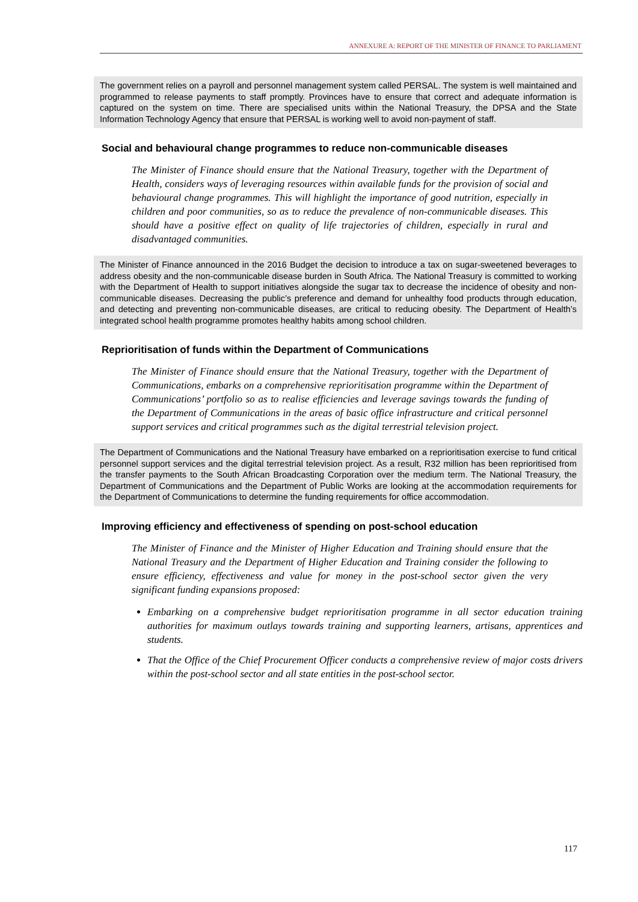ANNEXURE A: REPORT OF THE MINISTER OF FINANCE TO PARLIAMENT
The government relies on a payroll and personnel management system called PERSAL. The system is well maintained and programmed to release payments to staff promptly. Provinces have to ensure that correct and adequate information is captured on the system on time. There are specialised units within the National Treasury, the DPSA and the State Information Technology Agency that ensure that PERSAL is working well to avoid non-payment of staff.
Social and behavioural change programmes to reduce non-communicable diseases
The Minister of Finance should ensure that the National Treasury, together with the Department of Health, considers ways of leveraging resources within available funds for the provision of social and behavioural change programmes. This will highlight the importance of good nutrition, especially in children and poor communities, so as to reduce the prevalence of non-communicable diseases. This should have a positive effect on quality of life trajectories of children, especially in rural and disadvantaged communities.
The Minister of Finance announced in the 2016 Budget the decision to introduce a tax on sugar-sweetened beverages to address obesity and the non-communicable disease burden in South Africa. The National Treasury is committed to working with the Department of Health to support initiatives alongside the sugar tax to decrease the incidence of obesity and non-communicable diseases. Decreasing the public’s preference and demand for unhealthy food products through education, and detecting and preventing non-communicable diseases, are critical to reducing obesity. The Department of Health’s integrated school health programme promotes healthy habits among school children.
Reprioritisation of funds within the Department of Communications
The Minister of Finance should ensure that the National Treasury, together with the Department of Communications, embarks on a comprehensive reprioritisation programme within the Department of Communications’ portfolio so as to realise efficiencies and leverage savings towards the funding of the Department of Communications in the areas of basic office infrastructure and critical personnel support services and critical programmes such as the digital terrestrial television project.
The Department of Communications and the National Treasury have embarked on a reprioritisation exercise to fund critical personnel support services and the digital terrestrial television project. As a result, R32 million has been reprioritised from the transfer payments to the South African Broadcasting Corporation over the medium term. The National Treasury, the Department of Communications and the Department of Public Works are looking at the accommodation requirements for the Department of Communications to determine the funding requirements for office accommodation.
Improving efficiency and effectiveness of spending on post-school education
The Minister of Finance and the Minister of Higher Education and Training should ensure that the National Treasury and the Department of Higher Education and Training consider the following to ensure efficiency, effectiveness and value for money in the post-school sector given the very significant funding expansions proposed:
Embarking on a comprehensive budget reprioritisation programme in all sector education training authorities for maximum outlays towards training and supporting learners, artisans, apprentices and students.
That the Office of the Chief Procurement Officer conducts a comprehensive review of major costs drivers within the post-school sector and all state entities in the post-school sector.
117